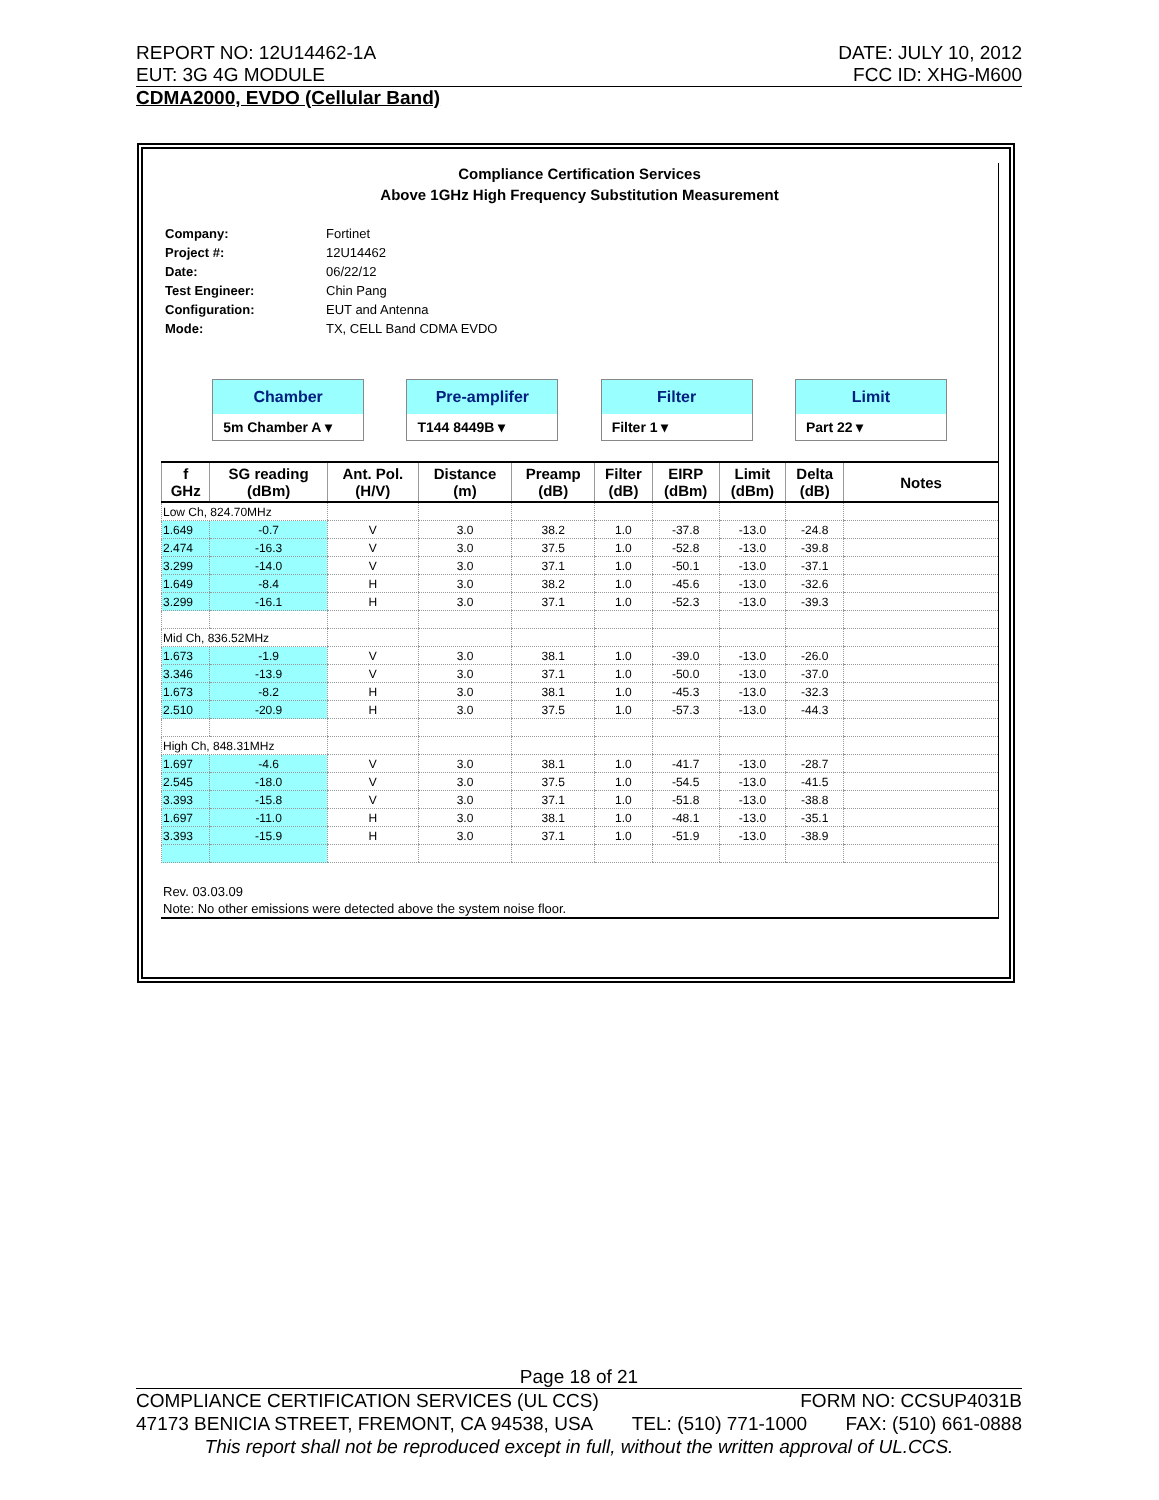REPORT NO: 12U14462-1A DATE: JULY 10, 2012
EUT: 3G 4G MODULE FCC ID: XHG-M600
CDMA2000, EVDO (Cellular Band)
Compliance Certification Services
Above 1GHz High Frequency Substitution Measurement
| Company: | Fortinet |
| Project #: | 12U14462 |
| Date: | 06/22/12 |
| Test Engineer: | Chin Pang |
| Configuration: | EUT and Antenna |
| Mode: | TX, CELL Band CDMA EVDO |
Chamber
5m Chamber A ▾
Pre-amplifer
T144 8449B ▾
Filter
Filter 1 ▾
Limit
Part 22 ▾
| f GHz | SG reading (dBm) | Ant. Pol. (H/V) | Distance (m) | Preamp (dB) | Filter (dB) | EIRP (dBm) | Limit (dBm) | Delta (dB) | Notes |
| --- | --- | --- | --- | --- | --- | --- | --- | --- | --- |
| Low Ch, 824.70MHz | | | | | | | | | |
| 1.649 | -0.7 | V | 3.0 | 38.2 | 1.0 | -37.8 | -13.0 | -24.8 | |
| 2.474 | -16.3 | V | 3.0 | 37.5 | 1.0 | -52.8 | -13.0 | -39.8 | |
| 3.299 | -14.0 | V | 3.0 | 37.1 | 1.0 | -50.1 | -13.0 | -37.1 | |
| 1.649 | -8.4 | H | 3.0 | 38.2 | 1.0 | -45.6 | -13.0 | -32.6 | |
| 3.299 | -16.1 | H | 3.0 | 37.1 | 1.0 | -52.3 | -13.0 | -39.3 | |
| Mid Ch, 836.52MHz | | | | | | | | | |
| 1.673 | -1.9 | V | 3.0 | 38.1 | 1.0 | -39.0 | -13.0 | -26.0 | |
| 3.346 | -13.9 | V | 3.0 | 37.1 | 1.0 | -50.0 | -13.0 | -37.0 | |
| 1.673 | -8.2 | H | 3.0 | 38.1 | 1.0 | -45.3 | -13.0 | -32.3 | |
| 2.510 | -20.9 | H | 3.0 | 37.5 | 1.0 | -57.3 | -13.0 | -44.3 | |
| High Ch, 848.31MHz | | | | | | | | | |
| 1.697 | -4.6 | V | 3.0 | 38.1 | 1.0 | -41.7 | -13.0 | -28.7 | |
| 2.545 | -18.0 | V | 3.0 | 37.5 | 1.0 | -54.5 | -13.0 | -41.5 | |
| 3.393 | -15.8 | V | 3.0 | 37.1 | 1.0 | -51.8 | -13.0 | -38.8 | |
| 1.697 | -11.0 | H | 3.0 | 38.1 | 1.0 | -48.1 | -13.0 | -35.1 | |
| 3.393 | -15.9 | H | 3.0 | 37.1 | 1.0 | -51.9 | -13.0 | -38.9 | |
Rev. 03.03.09
Note: No other emissions were detected above the system noise floor.
Page 18 of 21
COMPLIANCE CERTIFICATION SERVICES (UL CCS) FORM NO: CCSUP4031B
47173 BENICIA STREET, FREMONT, CA 94538, USA TEL: (510) 771-1000 FAX: (510) 661-0888
This report shall not be reproduced except in full, without the written approval of UL.CCS.